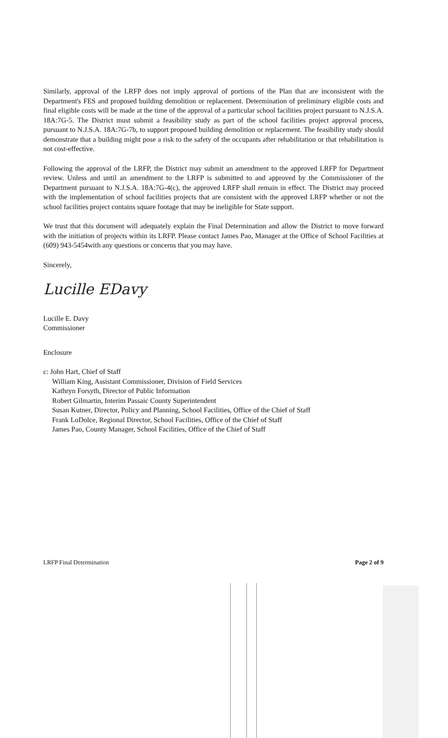Similarly, approval of the LRFP does not imply approval of portions of the Plan that are inconsistent with the Department's FES and proposed building demolition or replacement. Determination of preliminary eligible costs and final eligible costs will be made at the time of the approval of a particular school facilities project pursuant to N.J.S.A. 18A:7G-5. The District must submit a feasibility study as part of the school facilities project approval process, pursuant to N.J.S.A. 18A:7G-7b, to support proposed building demolition or replacement. The feasibility study should demonstrate that a building might pose a risk to the safety of the occupants after rehabilitation or that rehabilitation is not cost-effective.
Following the approval of the LRFP, the District may submit an amendment to the approved LRFP for Department review. Unless and until an amendment to the LRFP is submitted to and approved by the Commissioner of the Department pursuant to N.J.S.A. 18A:7G-4(c), the approved LRFP shall remain in effect. The District may proceed with the implementation of school facilities projects that are consistent with the approved LRFP whether or not the school facilities project contains square footage that may be ineligible for State support.
We trust that this document will adequately explain the Final Determination and allow the District to move forward with the initiation of projects within its LRFP. Please contact James Pao, Manager at the Office of School Facilities at (609) 943-5454with any questions or concerns that you may have.
Sincerely,
Lucille EDavy
Lucille E. Davy
Commissioner
Enclosure
c: John Hart, Chief of Staff
William King, Assistant Commissioner, Division of Field Services
Kathryn Forsyth, Director of Public Information
Robert Gilmartin, Interim Passaic County Superintendent
Susan Kutner, Director, Policy and Planning, School Facilities, Office of the Chief of Staff
Frank LoDolce, Regional Director, School Facilities, Office of the Chief of Staff
James Pao, County Manager, School Facilities, Office of the Chief of Staff
LRFP Final Determination Page 2 of 9